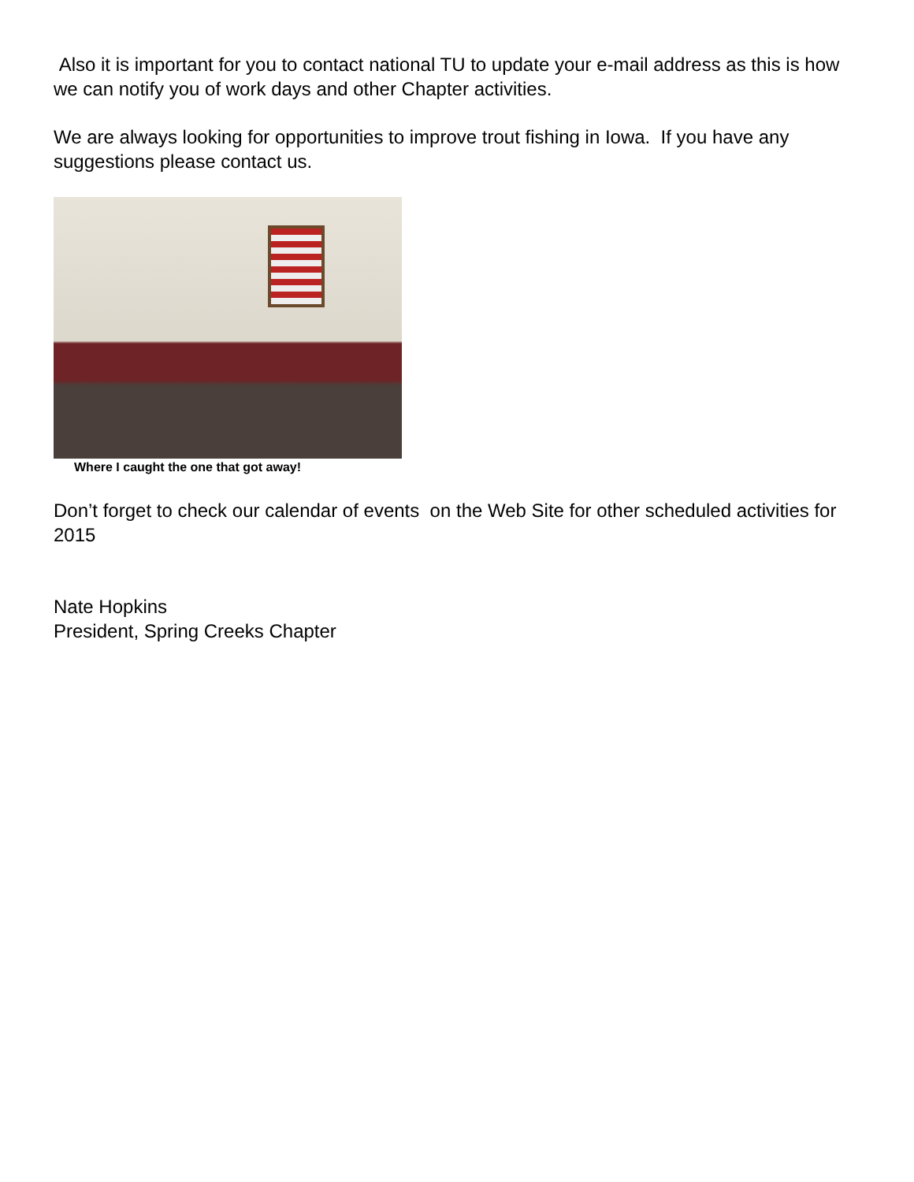Also it is important for you to contact national TU to update your e-mail address as this is how we can notify you of work days and other Chapter activities.
We are always looking for opportunities to improve trout fishing in Iowa. If you have any suggestions please contact us.
Where I caught the one that got away!
Don’t forget to check our calendar of events on the Web Site for other scheduled activities for 2015
Nate Hopkins
President, Spring Creeks Chapter